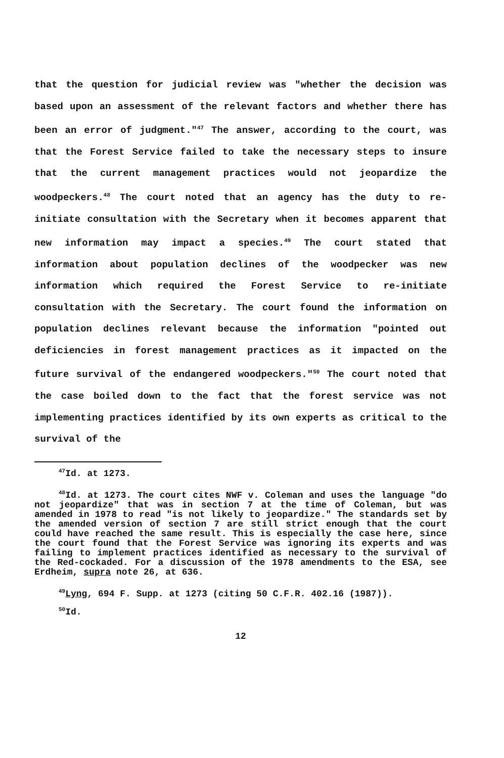that the question for judicial review was "whether the decision was based upon an assessment of the relevant factors and whether there has been an error of judgment."<sup>47</sup> The answer, according to the court, was that the Forest Service failed to take the necessary steps to insure that the current management practices would not jeopardize the woodpeckers.<sup>48</sup> The court noted that an agency has the duty to re-initiate consultation with the Secretary when it becomes apparent that new information may impact a species.<sup>49</sup> The court stated that information about population declines of the woodpecker was new information which required the Forest Service to re-initiate consultation with the Secretary. The court found the information on population declines relevant because the information "pointed out deficiencies in forest management practices as it impacted on the future survival of the endangered woodpeckers."<sup>50</sup> The court noted that the case boiled down to the fact that the forest service was not implementing practices identified by its own experts as critical to the survival of the
<sup>47</sup> Id. at 1273.
<sup>48</sup> Id. at 1273. The court cites NWF v. Coleman and uses the language "do not jeopardize" that was in section 7 at the time of Coleman, but was amended in 1978 to read "is not likely to jeopardize." The standards set by the amended version of section 7 are still strict enough that the court could have reached the same result. This is especially the case here, since the court found that the Forest Service was ignoring its experts and was failing to implement practices identified as necessary to the survival of the Red-cockaded. For a discussion of the 1978 amendments to the ESA, see Erdheim, supra note 26, at 636.
<sup>49</sup> Lyng, 694 F. Supp. at 1273 (citing 50 C.F.R. 402.16 (1987)).
<sup>50</sup> Id.
12